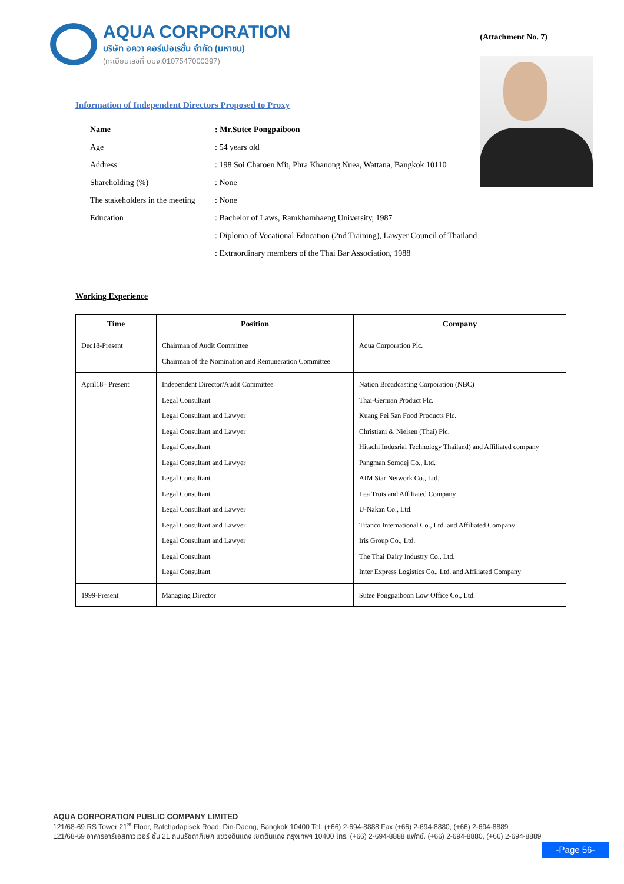AQUA CORPORATION
บริษัท อควา คอร์เปอเรชั่น จำกัด (มหาชน)
(ทะเบียนเลขที่ บมจ.0107547000397)
(Attachment No. 7)
Information of Independent Directors Proposed to Proxy
| Name | : Mr.Sutee Pongpaiboon |
| Age | : 54 years old |
| Address | : 198 Soi Charoen Mit, Phra Khanong Nuea, Wattana, Bangkok 10110 |
| Shareholding (%) | : None |
| The stakeholders in the meeting | : None |
| Education | : Bachelor of Laws, Ramkhamhaeng University, 1987 |
| | : Diploma of Vocational Education (2nd Training), Lawyer Council of Thailand |
| | : Extraordinary members of the Thai Bar Association, 1988 |
Working Experience
| Time | Position | Company |
| --- | --- | --- |
| Dec18-Present | Chairman of Audit Committee Chairman of the Nomination and Remuneration Committee | Aqua Corporation Plc. |
| April18– Present | Independent Director/Audit Committee Legal Consultant Legal Consultant and Lawyer Legal Consultant and Lawyer Legal Consultant Legal Consultant and Lawyer Legal Consultant Legal Consultant Legal Consultant and Lawyer Legal Consultant and Lawyer Legal Consultant and Lawyer Legal Consultant Legal Consultant | Nation Broadcasting Corporation (NBC) Thai-German Product Plc. Kuang Pei San Food Products Plc. Christiani & Nielsen (Thai) Plc. Hitachi Indusrial Technology Thailand) and Affiliated company Pangman Somdej Co., Ltd. AIM Star Network Co., Ltd. Lea Trois and Affiliated Company U-Nakan Co., Ltd. Titanco International Co., Ltd. and Affiliated Company Iris Group Co., Ltd. The Thai Dairy Industry Co., Ltd. Inter Express Logistics Co., Ltd. and Affiliated Company |
| 1999-Present | Managing Director | Sutee Pongpaiboon Low Office Co., Ltd. |
AQUA CORPORATION PUBLIC COMPANY LIMITED
121/68-69 RS Tower 21<sup>st</sup> Floor, Ratchadapisek Road, Din-Daeng, Bangkok 10400 Tel. (+66) 2-694-8888 Fax (+66) 2-694-8880, (+66) 2-694-8889
121/68-69 อาคารอาร์เอสทาวเวอร์ ชั้น 21 ถนนรัชดาภิเษก แขวงดินแดง เขตดินแดง กรุงเทพฯ 10400 โทร. (+66) 2-694-8888 แฟกซ์. (+66) 2-694-8880, (+66) 2-694-8889
-Page 56-